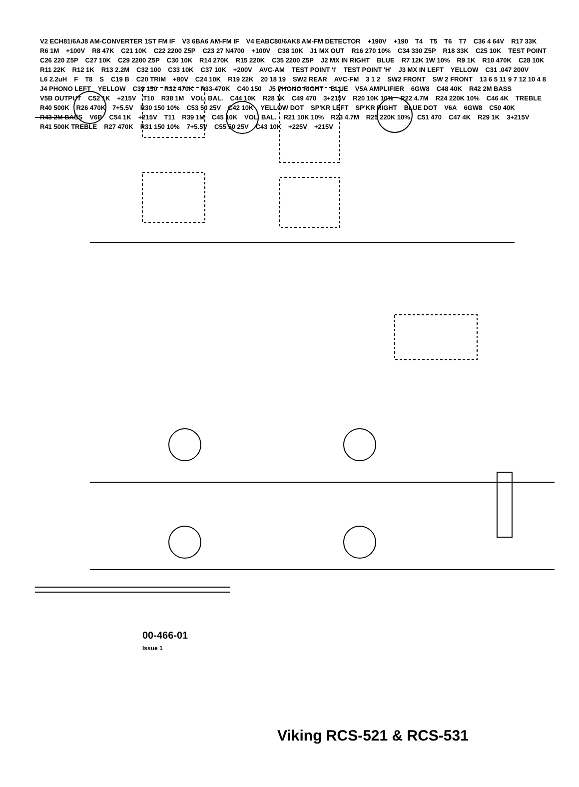V2 ECH81/6AJ8 AM-CONVERTER 1ST FM IF V3 6BA6 AM-FM IF V4 EABC80/6AK8 AM-FM DETECTOR +190V +190 T4 T5 T6 T7 C36 4 64V R17 33K R6 1M +100V R8 47K C21 10K C22 2200 Z5P C23 27 N4700 +100V C38 10K J1 MX OUT R16 270 10% C34 330 Z5P R18 33K C25 10K TEST POINT C26 220 Z5P C27 10K C29 2200 Z5P C30 10K R14 270K R15 220K C35 2200 Z5P J2 MX IN RIGHT BLUE R7 12K 1W 10% R9 1K R10 470K C28 10K R11 22K R12 1K R13 2.2M C32 100 C33 10K C37 10K +200V AVC-AM TEST POINT 'I' TEST POINT 'H' J3 MX IN LEFT YELLOW C31 .047 200V L6 2.2uH F T8 S C19 B C20 TRIM +80V C24 10K R19 22K 20 18 19 SW2 REAR AVC-FM 3 1 2 SW2 FRONT SW 2 FRONT 13 6 5 11 9 7 12 10 4 8 J4 PHONO LEFT YELLOW C39 150 R32 470K R33-470K C40 150 J5 PHONO RIGHT BLUE V5A AMPLIFIER 6GW8 C48 40K R42 2M BASS V5B OUTPUT C52 1K +215V T10 R38 1M VOL. BAL. C44 10K R28 1K C49 470 3+215V R20 10K 10% R22 4.7M R24 220K 10% C46 4K TREBLE R40 500K R26 470K 7+5.5V R30 150 10% C53 50 25V C42 10K YELLOW DOT SP'KR LEFT SP'KR RIGHT BLUE DOT V6A 6GW8 C50 40K R43 2M BASS V6B C54 1K +215V T11 R39 1M C45 10K VOL. BAL. R21 10K 10% R23 4.7M R25 220K 10% C51 470 C47 4K R29 1K 3+215V R41 500K TREBLE R27 470K R31 150 10% 7+5.5V C55 50 25V C43 10K +225V +215V
00-466-01
Issue 1
Viking RCS-521 & RCS-531